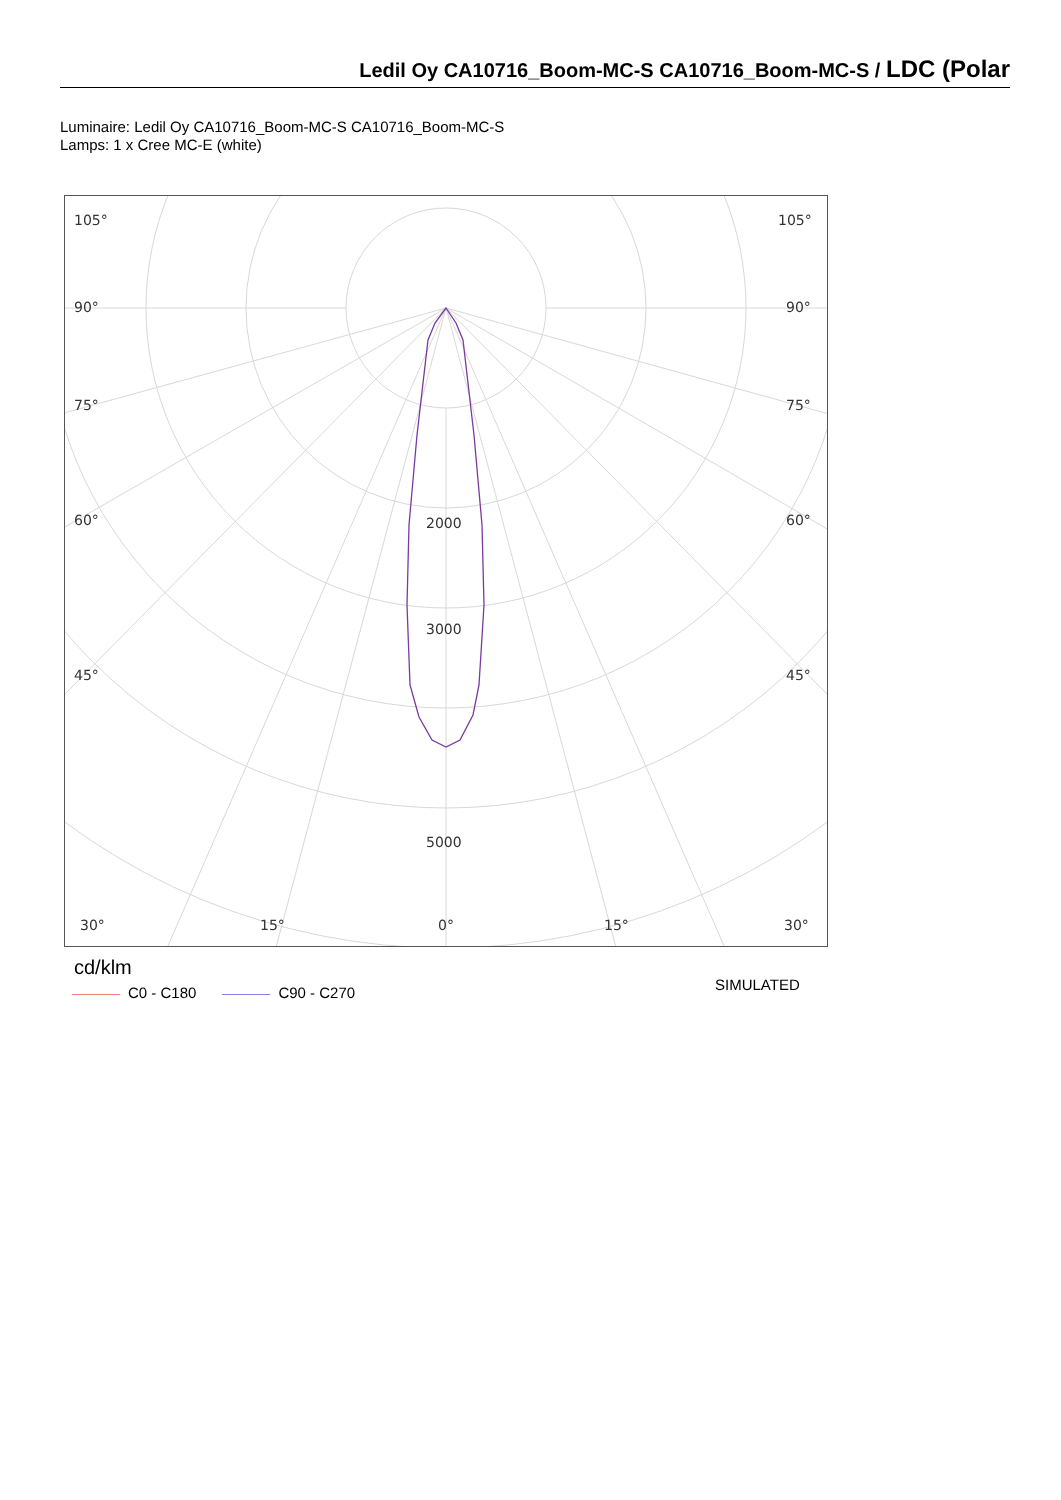Ledil Oy CA10716_Boom-MC-S CA10716_Boom-MC-S / LDC (Polar
Luminaire: Ledil Oy CA10716_Boom-MC-S CA10716_Boom-MC-S
Lamps: 1 x Cree MC-E (white)
105°
105°
90°
90°
75°
75°
60°
60°
45°
45°
2000
3000
5000
30°
15°
0°
15°
30°
cd/klm
C0 - C180 C90 - C270 SIMULATED